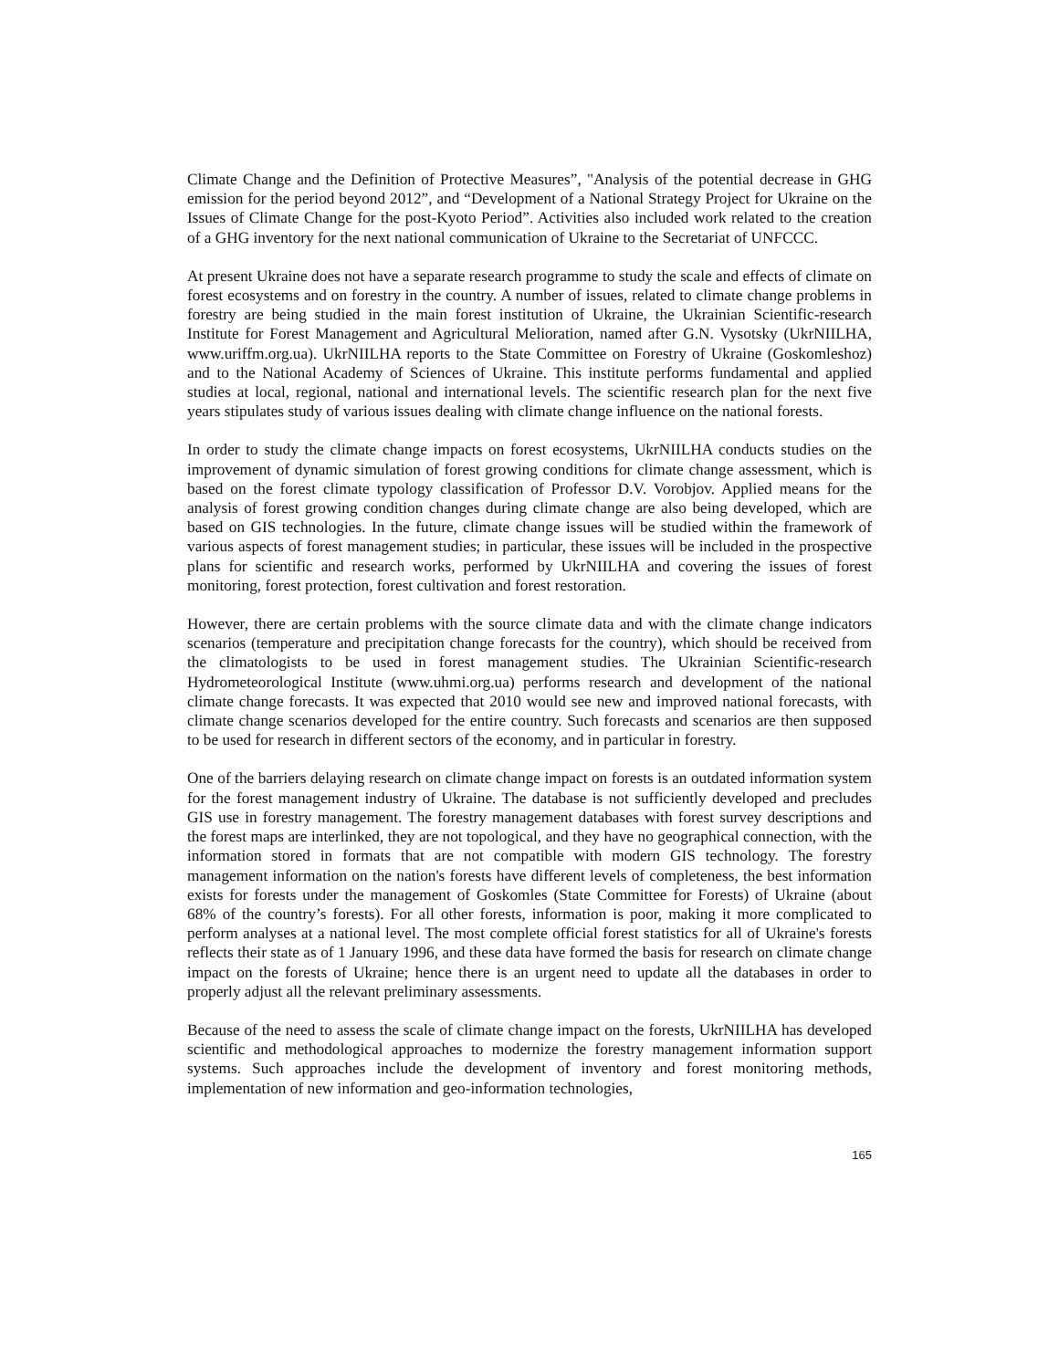Climate Change and the Definition of Protective Measures”, "Analysis of the potential decrease in GHG emission for the period beyond 2012”, and “Development of a National Strategy Project for Ukraine on the Issues of Climate Change for the post-Kyoto Period”. Activities also included work related to the creation of a GHG inventory for the next national communication of Ukraine to the Secretariat of UNFCCC.
At present Ukraine does not have a separate research programme to study the scale and effects of climate on forest ecosystems and on forestry in the country. A number of issues, related to climate change problems in forestry are being studied in the main forest institution of Ukraine, the Ukrainian Scientific-research Institute for Forest Management and Agricultural Melioration, named after G.N. Vysotsky (UkrNIILHA, www.uriffm.org.ua). UkrNIILHA reports to the State Committee on Forestry of Ukraine (Goskomleshoz) and to the National Academy of Sciences of Ukraine. This institute performs fundamental and applied studies at local, regional, national and international levels. The scientific research plan for the next five years stipulates study of various issues dealing with climate change influence on the national forests.
In order to study the climate change impacts on forest ecosystems, UkrNIILHA conducts studies on the improvement of dynamic simulation of forest growing conditions for climate change assessment, which is based on the forest climate typology classification of Professor D.V. Vorobjov. Applied means for the analysis of forest growing condition changes during climate change are also being developed, which are based on GIS technologies. In the future, climate change issues will be studied within the framework of various aspects of forest management studies; in particular, these issues will be included in the prospective plans for scientific and research works, performed by UkrNIILHA and covering the issues of forest monitoring, forest protection, forest cultivation and forest restoration.
However, there are certain problems with the source climate data and with the climate change indicators scenarios (temperature and precipitation change forecasts for the country), which should be received from the climatologists to be used in forest management studies. The Ukrainian Scientific-research Hydrometeorological Institute (www.uhmi.org.ua) performs research and development of the national climate change forecasts. It was expected that 2010 would see new and improved national forecasts, with climate change scenarios developed for the entire country. Such forecasts and scenarios are then supposed to be used for research in different sectors of the economy, and in particular in forestry.
One of the barriers delaying research on climate change impact on forests is an outdated information system for the forest management industry of Ukraine. The database is not sufficiently developed and precludes GIS use in forestry management. The forestry management databases with forest survey descriptions and the forest maps are interlinked, they are not topological, and they have no geographical connection, with the information stored in formats that are not compatible with modern GIS technology. The forestry management information on the nation's forests have different levels of completeness, the best information exists for forests under the management of Goskomles (State Committee for Forests) of Ukraine (about 68% of the country’s forests). For all other forests, information is poor, making it more complicated to perform analyses at a national level. The most complete official forest statistics for all of Ukraine's forests reflects their state as of 1 January 1996, and these data have formed the basis for research on climate change impact on the forests of Ukraine; hence there is an urgent need to update all the databases in order to properly adjust all the relevant preliminary assessments.
Because of the need to assess the scale of climate change impact on the forests, UkrNIILHA has developed scientific and methodological approaches to modernize the forestry management information support systems. Such approaches include the development of inventory and forest monitoring methods, implementation of new information and geo-information technologies,
165